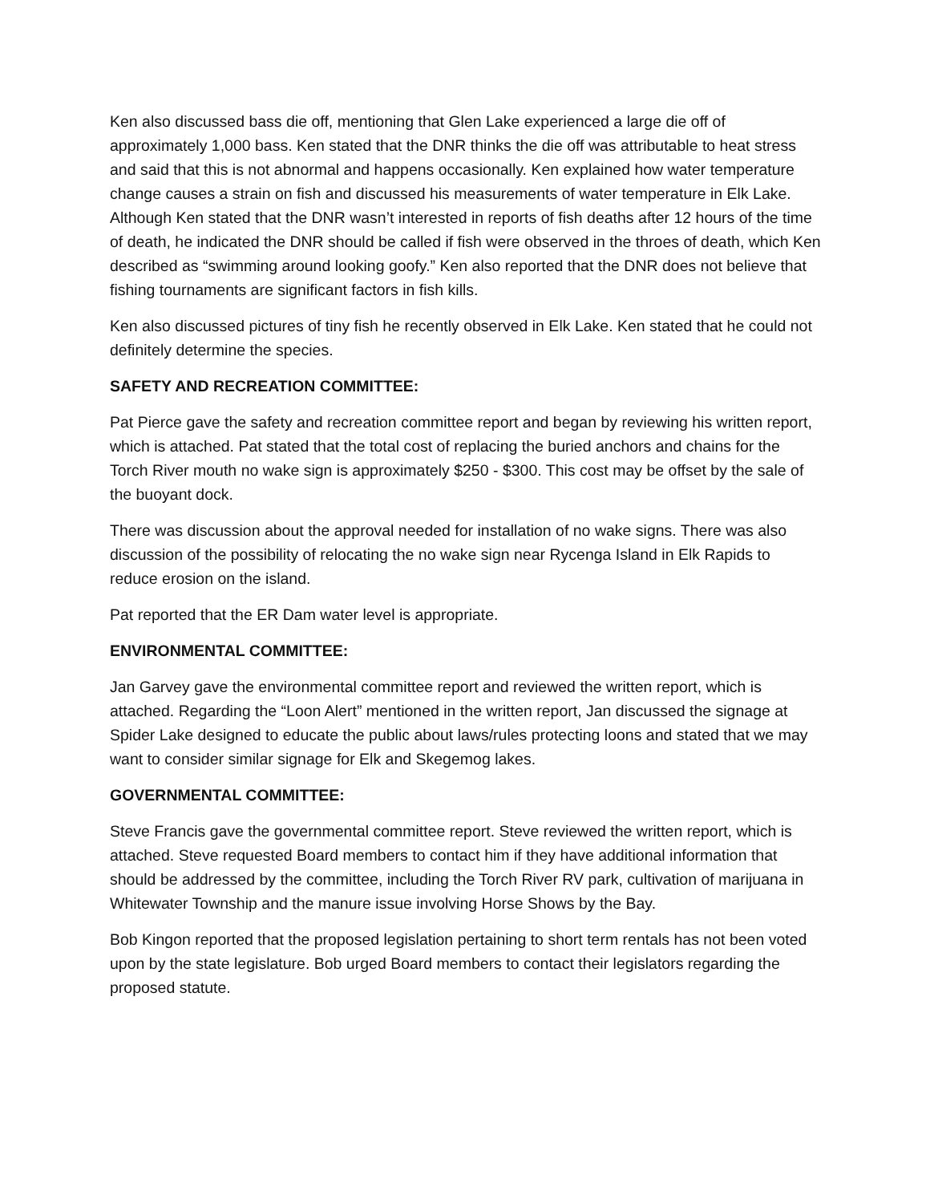Ken also discussed bass die off, mentioning that Glen Lake experienced a large die off of approximately 1,000 bass. Ken stated that the DNR thinks the die off was attributable to heat stress and said that this is not abnormal and happens occasionally. Ken explained how water temperature change causes a strain on fish and discussed his measurements of water temperature in Elk Lake. Although Ken stated that the DNR wasn’t interested in reports of fish deaths after 12 hours of the time of death, he indicated the DNR should be called if fish were observed in the throes of death, which Ken described as “swimming around looking goofy.” Ken also reported that the DNR does not believe that fishing tournaments are significant factors in fish kills.
Ken also discussed pictures of tiny fish he recently observed in Elk Lake. Ken stated that he could not definitely determine the species.
SAFETY AND RECREATION COMMITTEE:
Pat Pierce gave the safety and recreation committee report and began by reviewing his written report, which is attached. Pat stated that the total cost of replacing the buried anchors and chains for the Torch River mouth no wake sign is approximately $250 - $300. This cost may be offset by the sale of the buoyant dock.
There was discussion about the approval needed for installation of no wake signs. There was also discussion of the possibility of relocating the no wake sign near Rycenga Island in Elk Rapids to reduce erosion on the island.
Pat reported that the ER Dam water level is appropriate.
ENVIRONMENTAL COMMITTEE:
Jan Garvey gave the environmental committee report and reviewed the written report, which is attached. Regarding the “Loon Alert” mentioned in the written report, Jan discussed the signage at Spider Lake designed to educate the public about laws/rules protecting loons and stated that we may want to consider similar signage for Elk and Skegemog lakes.
GOVERNMENTAL COMMITTEE:
Steve Francis gave the governmental committee report. Steve reviewed the written report, which is attached. Steve requested Board members to contact him if they have additional information that should be addressed by the committee, including the Torch River RV park, cultivation of marijuana in Whitewater Township and the manure issue involving Horse Shows by the Bay.
Bob Kingon reported that the proposed legislation pertaining to short term rentals has not been voted upon by the state legislature. Bob urged Board members to contact their legislators regarding the proposed statute.